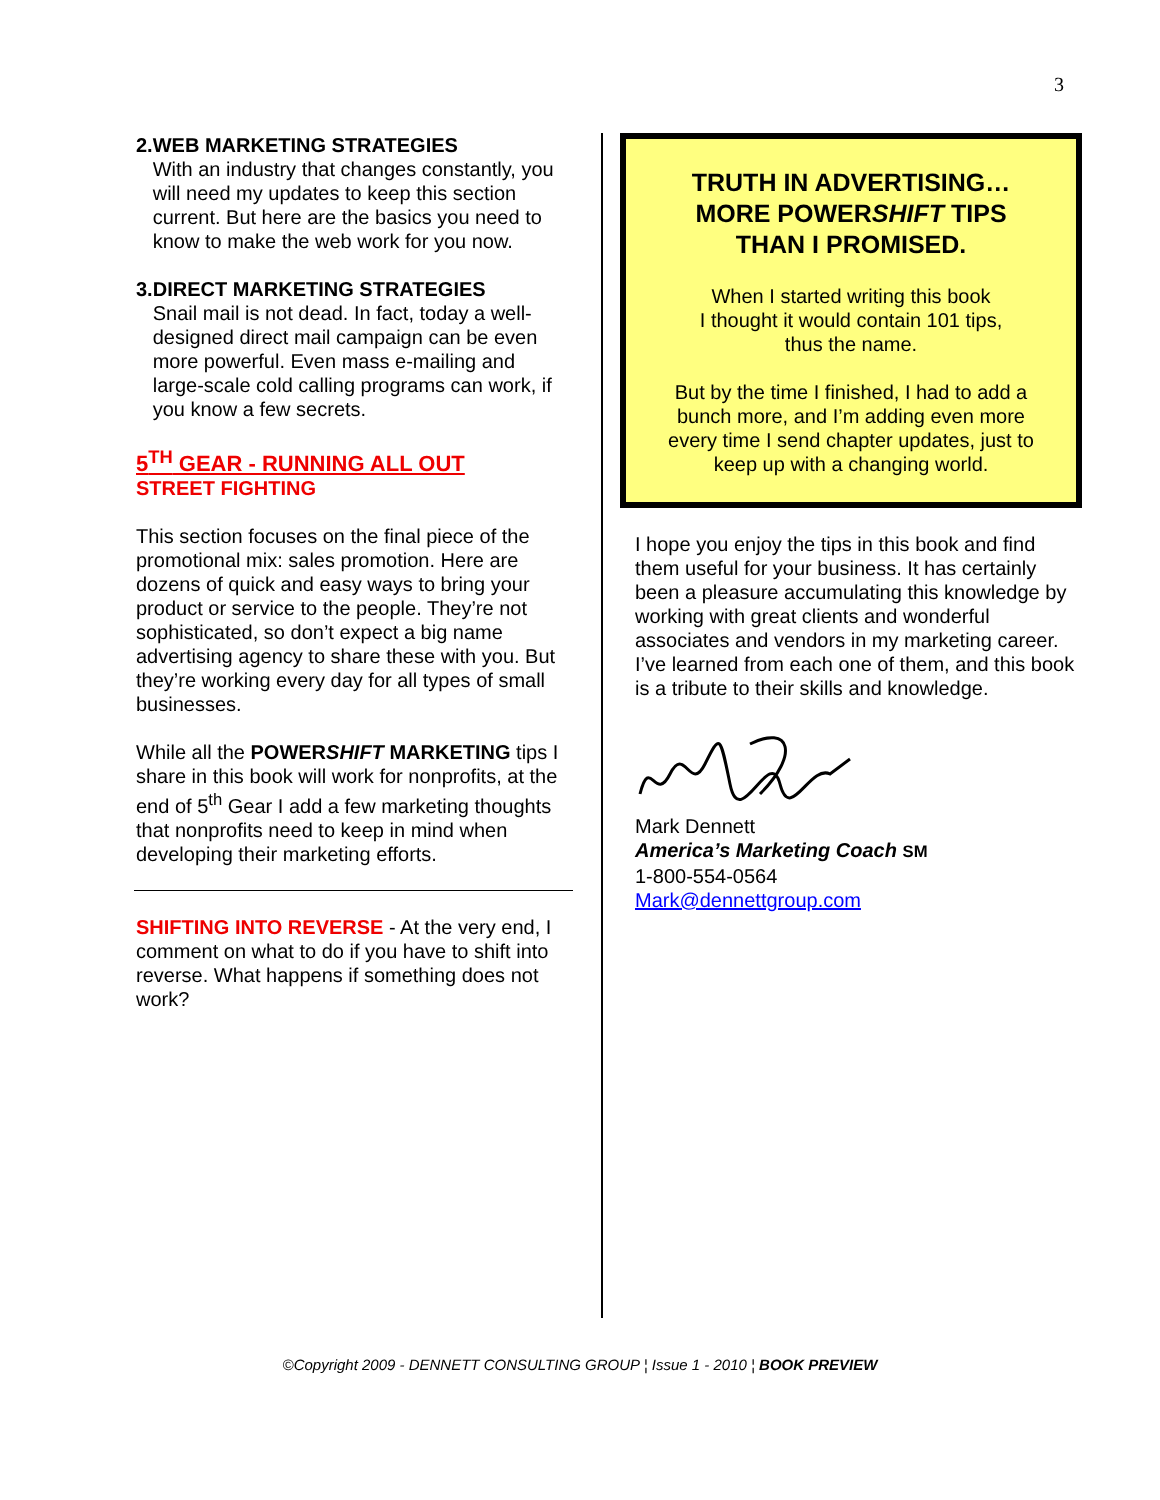3
2. WEB MARKETING STRATEGIES
With an industry that changes constantly, you will need my updates to keep this section current. But here are the basics you need to know to make the web work for you now.
3. DIRECT MARKETING STRATEGIES
Snail mail is not dead. In fact, today a well-designed direct mail campaign can be even more powerful. Even mass e-mailing and large-scale cold calling programs can work, if you know a few secrets.
5<sup>TH</sup> GEAR - RUNNING ALL OUT
STREET FIGHTING
This section focuses on the final piece of the promotional mix: sales promotion. Here are dozens of quick and easy ways to bring your product or service to the people. They’re not sophisticated, so don’t expect a big name advertising agency to share these with you. But they’re working every day for all types of small businesses.
While all the POWERSHIFT MARKETING tips I share in this book will work for nonprofits, at the end of 5<sup>th</sup> Gear I add a few marketing thoughts that nonprofits need to keep in mind when developing their marketing efforts.
SHIFTING INTO REVERSE - At the very end, I comment on what to do if you have to shift into reverse. What happens if something does not work?
TRUTH IN ADVERTISING…
MORE POWERSHIFT TIPS
THAN I PROMISED.
When I started writing this book
I thought it would contain 101 tips,
thus the name.
But by the time I finished, I had to add a bunch more, and I’m adding even more every time I send chapter updates, just to keep up with a changing world.
I hope you enjoy the tips in this book and find them useful for your business. It has certainly been a pleasure accumulating this knowledge by working with great clients and wonderful associates and vendors in my marketing career. I’ve learned from each one of them, and this book is a tribute to their skills and knowledge.
Mark Dennett
America’s Marketing Coach SM
1-800-554-0564
Mark@dennettgroup.com
©Copyright 2009 - DENNETT CONSULTING GROUP ¦ Issue 1 - 2010 ¦ BOOK PREVIEW